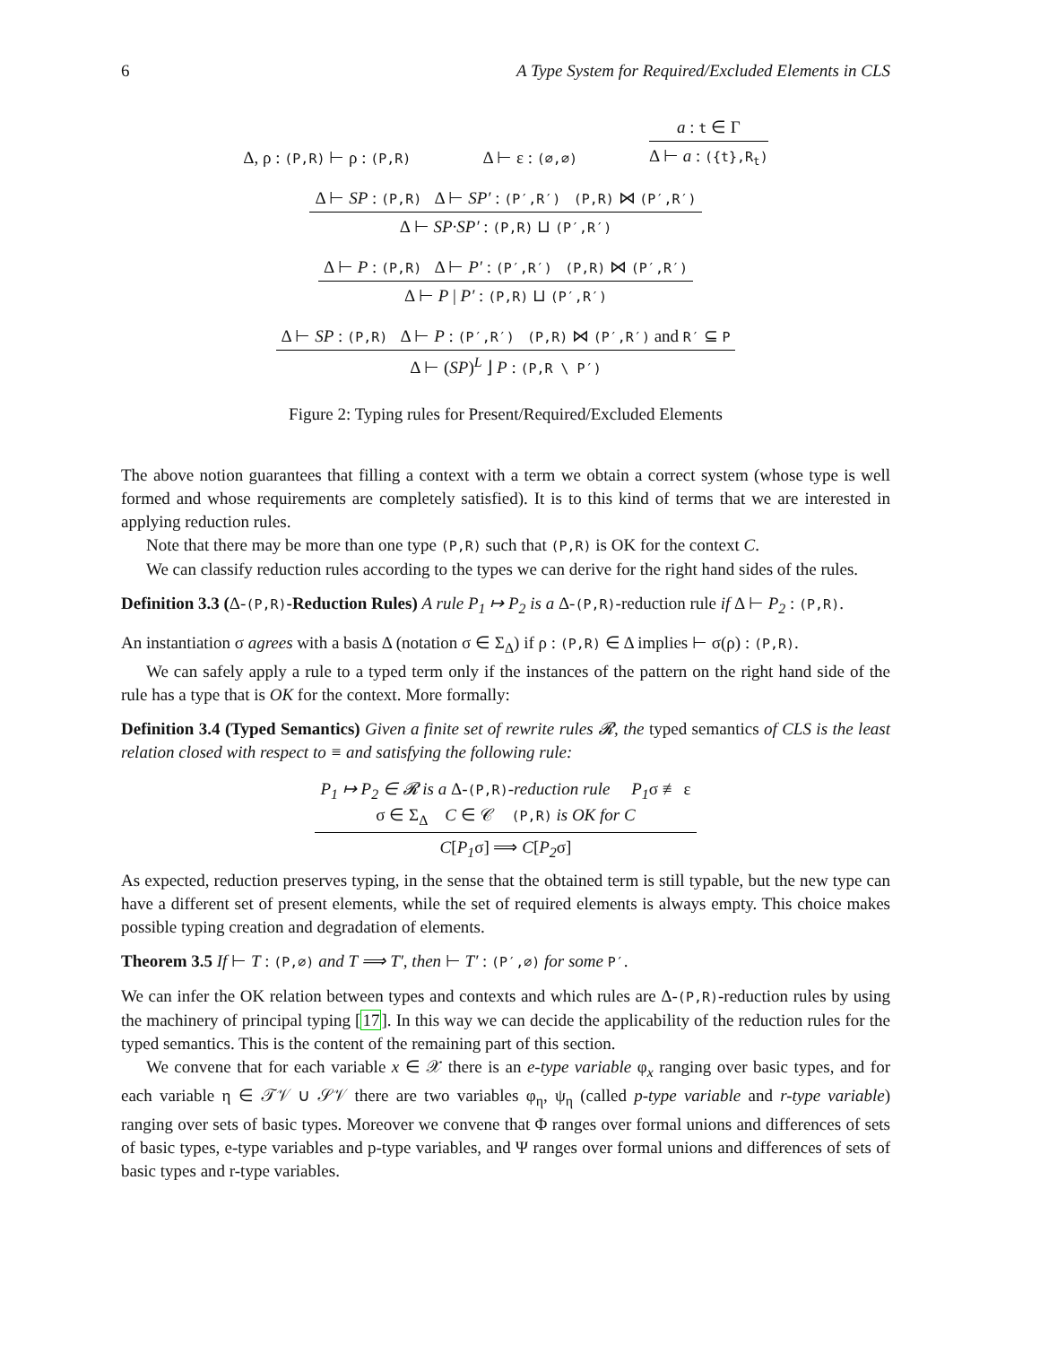6 A Type System for Required/Excluded Elements in CLS
Δ, ρ : (P,R) ⊢ ρ : (P,R) Δ ⊢ ε : (∅,∅)
a : t ∈ Γ
Δ ⊢ a : ({t},R<sub>t</sub>)
Δ ⊢ SP : (P,R) Δ ⊢ SP′ : (P′,R′) (P,R) ⋈ (P′,R′)
Δ ⊢ SP·SP′ : (P,R) ⊔ (P′,R′)
Δ ⊢ P : (P,R) Δ ⊢ P′ : (P′,R′) (P,R) ⋈ (P′,R′)
Δ ⊢ P | P′ : (P,R) ⊔ (P′,R′)
Δ ⊢ SP : (P,R) Δ ⊢ P : (P′,R′) (P,R) ⋈ (P′,R′) and R′ ⊆ P
Δ ⊢ (SP)<sup>L</sup> ⌋ P : (P,R \ P′)
Figure 2: Typing rules for Present/Required/Excluded Elements
The above notion guarantees that filling a context with a term we obtain a correct system (whose type is well formed and whose requirements are completely satisfied). It is to this kind of terms that we are interested in applying reduction rules.
Note that there may be more than one type (P,R) such that (P,R) is OK for the context C.
We can classify reduction rules according to the types we can derive for the right hand sides of the rules.
Definition 3.3 (Δ-(P,R)-Reduction Rules) A rule P<sub>1</sub> ↦ P<sub>2</sub> is a Δ-(P,R)-reduction rule if Δ ⊢ P<sub>2</sub> : (P,R).
An instantiation σ agrees with a basis Δ (notation σ ∈ Σ<sub>Δ</sub>) if ρ : (P,R) ∈ Δ implies ⊢ σ(ρ) : (P,R).
We can safely apply a rule to a typed term only if the instances of the pattern on the right hand side of the rule has a type that is OK for the context. More formally:
Definition 3.4 (Typed Semantics) Given a finite set of rewrite rules 𝓡, the typed semantics of CLS is the least relation closed with respect to ≡ and satisfying the following rule:
P<sub>1</sub> ↦ P<sub>2</sub> ∈ 𝓡 is a Δ-(P,R)-reduction rule P<sub>1</sub>σ ≢ ε
σ ∈ Σ<sub>Δ</sub> C ∈ 𝒞 (P,R) is OK for C
C[P<sub>1</sub>σ] ⟹ C[P<sub>2</sub>σ]
As expected, reduction preserves typing, in the sense that the obtained term is still typable, but the new type can have a different set of present elements, while the set of required elements is always empty. This choice makes possible typing creation and degradation of elements.
Theorem 3.5 If ⊢ T : (P,∅) and T ⟹ T′, then ⊢ T′ : (P′,∅) for some P′.
We can infer the OK relation between types and contexts and which rules are Δ-(P,R)-reduction rules by using the machinery of principal typing [17]. In this way we can decide the applicability of the reduction rules for the typed semantics. This is the content of the remaining part of this section.
We convene that for each variable x ∈ 𝒳 there is an e-type variable φ<sub>x</sub> ranging over basic types, and for each variable η ∈ 𝒯𝒱 ∪ 𝒮𝒱 there are two variables φ<sub>η</sub>, ψ<sub>η</sub> (called p-type variable and r-type variable) ranging over sets of basic types. Moreover we convene that Φ ranges over formal unions and differences of sets of basic types, e-type variables and p-type variables, and Ψ ranges over formal unions and differences of sets of basic types and r-type variables.